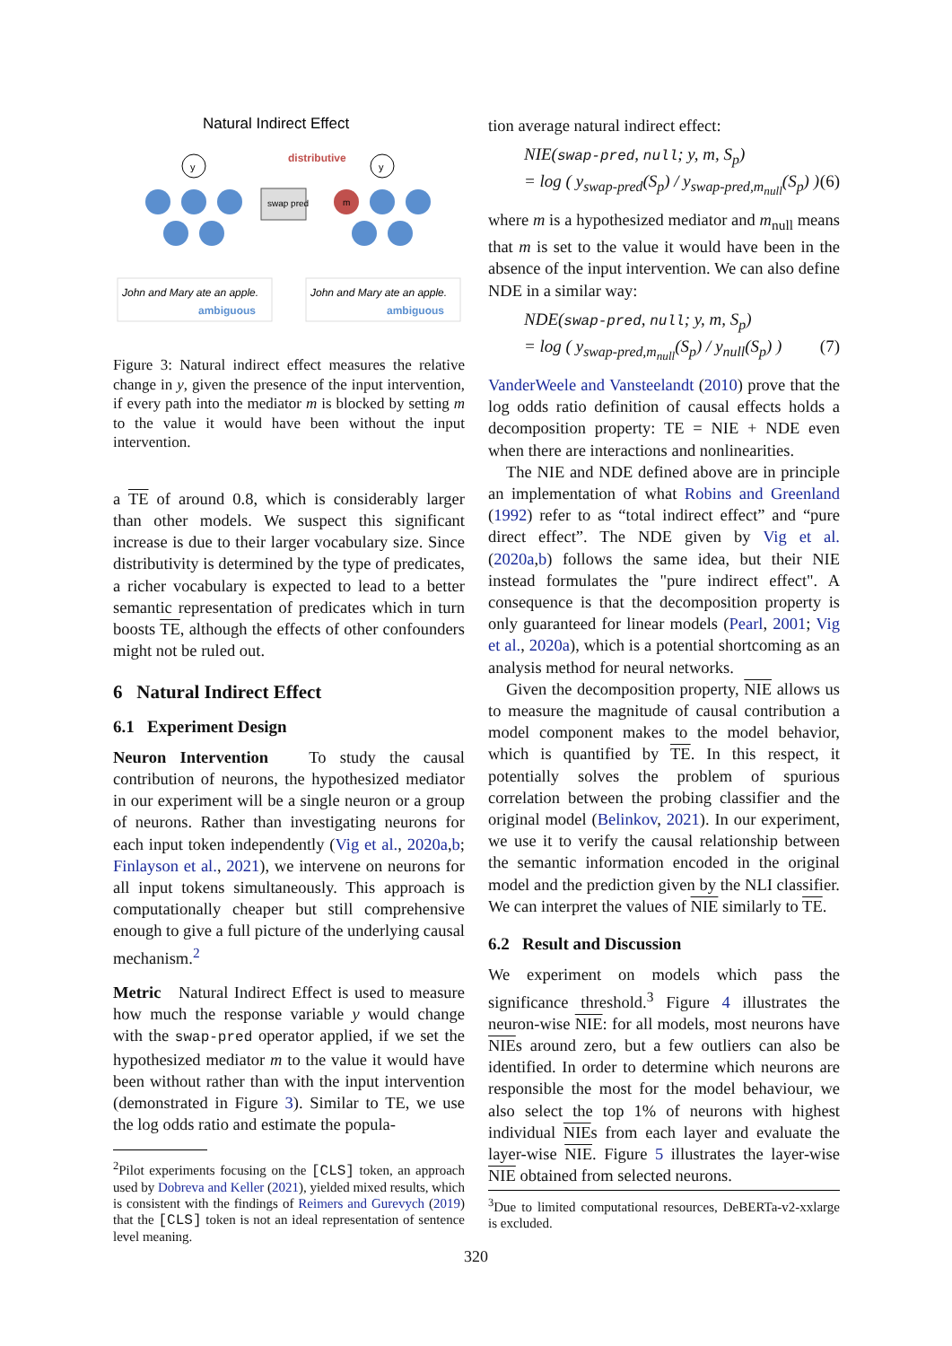Natural Indirect Effect
distributive
y
swap pred
y
m
John and Mary ate an apple.
ambiguous
John and Mary ate an apple.
ambiguous
Figure 3: Natural indirect effect measures the relative change in y, given the presence of the input intervention, if every path into the mediator m is blocked by setting m to the value it would have been without the input intervention.
a TE of around 0.8, which is considerably larger than other models. We suspect this significant increase is due to their larger vocabulary size. Since distributivity is determined by the type of predicates, a richer vocabulary is expected to lead to a better semantic representation of predicates which in turn boosts TE, although the effects of other confounders might not be ruled out.
6 Natural Indirect Effect
6.1 Experiment Design
Neuron Intervention To study the causal contribution of neurons, the hypothesized mediator in our experiment will be a single neuron or a group of neurons. Rather than investigating neurons for each input token independently (Vig et al., 2020a,b; Finlayson et al., 2021), we intervene on neurons for all input tokens simultaneously. This approach is computationally cheaper but still comprehensive enough to give a full picture of the underlying causal mechanism.<sup>2</sup>
Metric Natural Indirect Effect is used to measure how much the response variable y would change with the swap-pred operator applied, if we set the hypothesized mediator m to the value it would have been without rather than with the input intervention (demonstrated in Figure 3). Similar to TE, we use the log odds ratio and estimate the popula-
<sup>2</sup> Pilot experiments focusing on the [CLS] token, an approach used by Dobreva and Keller (2021), yielded mixed results, which is consistent with the findings of Reimers and Gurevych (2019) that the [CLS] token is not an ideal representation of sentence level meaning.
tion average natural indirect effect:
NIE(swap-pred, null; y, m, S<sub>p</sub>)
= log ( y<sub>swap-pred</sub>(S<sub>p</sub>) / y<sub>swap-pred,m<sub>null</sub></sub>(S<sub>p</sub>) ) (6)
where m is a hypothesized mediator and m<sub>null</sub> means that m is set to the value it would have been in the absence of the input intervention. We can also define NDE in a similar way:
NDE(swap-pred, null; y, m, S<sub>p</sub>)
= log ( y<sub>swap-pred,m<sub>null</sub></sub>(S<sub>p</sub>) / y<sub>null</sub>(S<sub>p</sub>) ) (7)
VanderWeele and Vansteelandt (2010) prove that the log odds ratio definition of causal effects holds a decomposition property: TE = NIE + NDE even when there are interactions and nonlinearities.
The NIE and NDE defined above are in principle an implementation of what Robins and Greenland (1992) refer to as “total indirect effect” and “pure direct effect”. The NDE given by Vig et al. (2020a,b) follows the same idea, but their NIE instead formulates the "pure indirect effect". A consequence is that the decomposition property is only guaranteed for linear models (Pearl, 2001; Vig et al., 2020a), which is a potential shortcoming as an analysis method for neural networks.
Given the decomposition property, NIE allows us to measure the magnitude of causal contribution a model component makes to the model behavior, which is quantified by TE. In this respect, it potentially solves the problem of spurious correlation between the probing classifier and the original model (Belinkov, 2021). In our experiment, we use it to verify the causal relationship between the semantic information encoded in the original model and the prediction given by the NLI classifier. We can interpret the values of NIE similarly to TE.
6.2 Result and Discussion
We experiment on models which pass the significance threshold.<sup>3</sup> Figure 4 illustrates the neuron-wise NIE: for all models, most neurons have NIEs around zero, but a few outliers can also be identified. In order to determine which neurons are responsible the most for the model behaviour, we also select the top 1% of neurons with highest individual NIEs from each layer and evaluate the layer-wise NIE. Figure 5 illustrates the layer-wise NIE obtained from selected neurons.
<sup>3</sup> Due to limited computational resources, DeBERTa-v2-xxlarge is excluded.
320